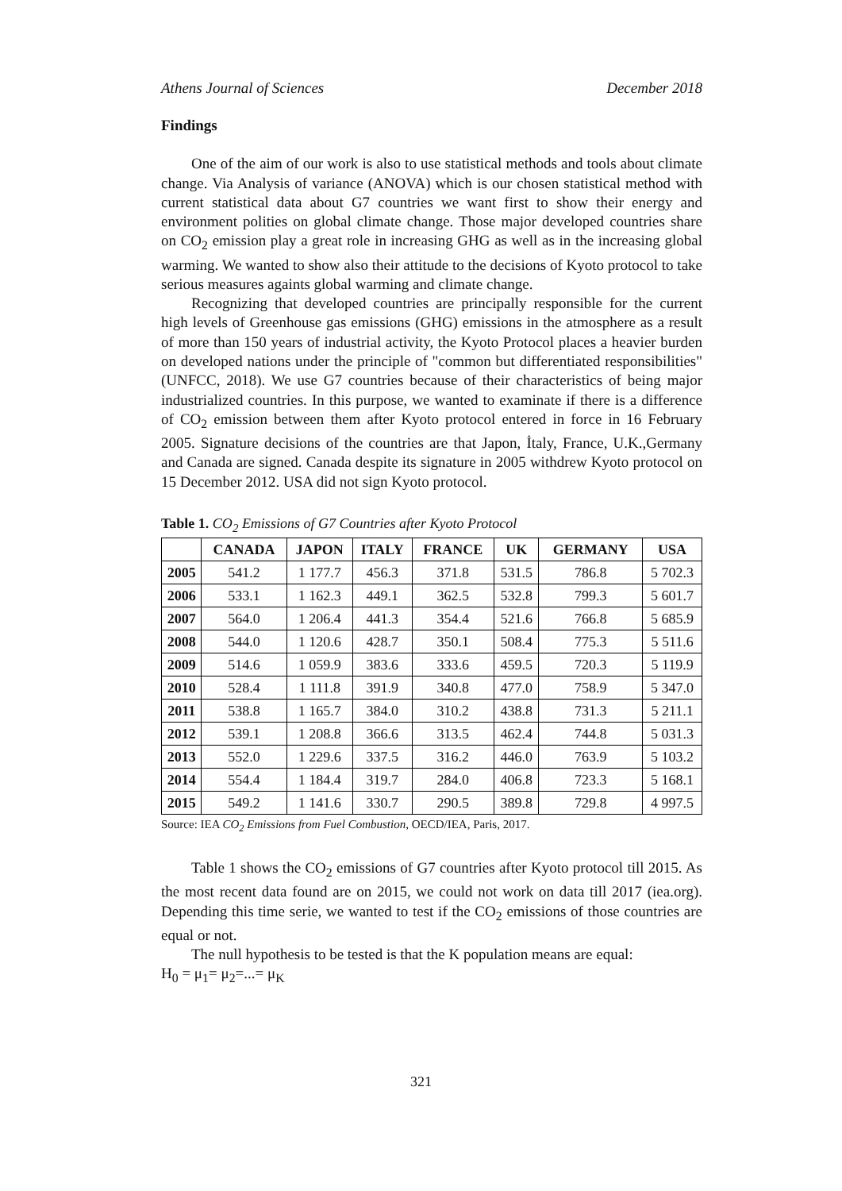Athens Journal of Sciences December 2018
Findings
One of the aim of our work is also to use statistical methods and tools about climate change. Via Analysis of variance (ANOVA) which is our chosen statistical method with current statistical data about G7 countries we want first to show their energy and environment polities on global climate change. Those major developed countries share on CO<sub>2</sub> emission play a great role in increasing GHG as well as in the increasing global warming. We wanted to show also their attitude to the decisions of Kyoto protocol to take serious measures againts global warming and climate change.
Recognizing that developed countries are principally responsible for the current high levels of Greenhouse gas emissions (GHG) emissions in the atmosphere as a result of more than 150 years of industrial activity, the Kyoto Protocol places a heavier burden on developed nations under the principle of "common but differentiated responsibilities" (UNFCC, 2018). We use G7 countries because of their characteristics of being major industrialized countries. In this purpose, we wanted to examinate if there is a difference of CO<sub>2</sub> emission between them after Kyoto protocol entered in force in 16 February 2005. Signature decisions of the countries are that Japon, İtaly, France, U.K.,Germany and Canada are signed. Canada despite its signature in 2005 withdrew Kyoto protocol on 15 December 2012. USA did not sign Kyoto protocol.
Table 1. CO<sub>2</sub> Emissions of G7 Countries after Kyoto Protocol
| | CANADA | JAPON | ITALY | FRANCE | UK | GERMANY | USA |
| --- | --- | --- | --- | --- | --- | --- | --- |
| 2005 | 541.2 | 1 177.7 | 456.3 | 371.8 | 531.5 | 786.8 | 5 702.3 |
| 2006 | 533.1 | 1 162.3 | 449.1 | 362.5 | 532.8 | 799.3 | 5 601.7 |
| 2007 | 564.0 | 1 206.4 | 441.3 | 354.4 | 521.6 | 766.8 | 5 685.9 |
| 2008 | 544.0 | 1 120.6 | 428.7 | 350.1 | 508.4 | 775.3 | 5 511.6 |
| 2009 | 514.6 | 1 059.9 | 383.6 | 333.6 | 459.5 | 720.3 | 5 119.9 |
| 2010 | 528.4 | 1 111.8 | 391.9 | 340.8 | 477.0 | 758.9 | 5 347.0 |
| 2011 | 538.8 | 1 165.7 | 384.0 | 310.2 | 438.8 | 731.3 | 5 211.1 |
| 2012 | 539.1 | 1 208.8 | 366.6 | 313.5 | 462.4 | 744.8 | 5 031.3 |
| 2013 | 552.0 | 1 229.6 | 337.5 | 316.2 | 446.0 | 763.9 | 5 103.2 |
| 2014 | 554.4 | 1 184.4 | 319.7 | 284.0 | 406.8 | 723.3 | 5 168.1 |
| 2015 | 549.2 | 1 141.6 | 330.7 | 290.5 | 389.8 | 729.8 | 4 997.5 |
Source: IEA CO<sub>2</sub> Emissions from Fuel Combustion, OECD/IEA, Paris, 2017.
Table 1 shows the CO<sub>2</sub> emissions of G7 countries after Kyoto protocol till 2015. As the most recent data found are on 2015, we could not work on data till 2017 (iea.org). Depending this time serie, we wanted to test if the CO<sub>2</sub> emissions of those countries are equal or not.
The null hypothesis to be tested is that the K population means are equal:
H<sub>0</sub> = μ<sub>1</sub>= μ<sub>2</sub>=...= μ<sub>K</sub>
321